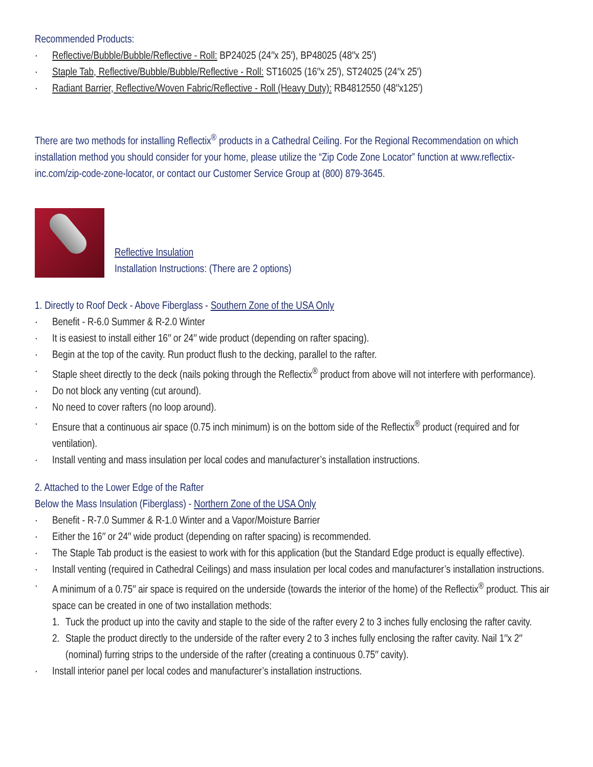Recommended Products:
· Reflective/Bubble/Bubble/Reflective - Roll: BP24025 (24″x 25′), BP48025 (48″x 25′)
· Staple Tab, Reflective/Bubble/Bubble/Reflective - Roll: ST16025 (16″x 25′), ST24025 (24″x 25′)
· Radiant Barrier, Reflective/Woven Fabric/Reflective - Roll (Heavy Duty): RB4812550 (48″x125′)
There are two methods for installing Reflectix<sup>®</sup> products in a Cathedral Ceiling. For the Regional Recommendation on which installation method you should consider for your home, please utilize the “Zip Code Zone Locator” function at www.reflectix-inc.com/zip-code-zone-locator, or contact our Customer Service Group at (800) 879-3645.
Reflective Insulation
Installation Instructions: (There are 2 options)
1. Directly to Roof Deck - Above Fiberglass - Southern Zone of the USA Only
· Benefit - R-6.0 Summer & R-2.0 Winter
· It is easiest to install either 16″ or 24″ wide product (depending on rafter spacing).
· Begin at the top of the cavity. Run product flush to the decking, parallel to the rafter.
· Staple sheet directly to the deck (nails poking through the Reflectix<sup>®</sup> product from above will not interfere with performance).
· Do not block any venting (cut around).
· No need to cover rafters (no loop around).
· Ensure that a continuous air space (0.75 inch minimum) is on the bottom side of the Reflectix<sup>®</sup> product (required and for ventilation).
· Install venting and mass insulation per local codes and manufacturer’s installation instructions.
2. Attached to the Lower Edge of the Rafter
Below the Mass Insulation (Fiberglass) - Northern Zone of the USA Only
· Benefit - R-7.0 Summer & R-1.0 Winter and a Vapor/Moisture Barrier
· Either the 16″ or 24″ wide product (depending on rafter spacing) is recommended.
· The Staple Tab product is the easiest to work with for this application (but the Standard Edge product is equally effective).
· Install venting (required in Cathedral Ceilings) and mass insulation per local codes and manufacturer’s installation instructions.
· A minimum of a 0.75″ air space is required on the underside (towards the interior of the home) of the Reflectix<sup>®</sup> product. This air space can be created in one of two installation methods:
1. Tuck the product up into the cavity and staple to the side of the rafter every 2 to 3 inches fully enclosing the rafter cavity.
2. Staple the product directly to the underside of the rafter every 2 to 3 inches fully enclosing the rafter cavity. Nail 1″x 2″ (nominal) furring strips to the underside of the rafter (creating a continuous 0.75″ cavity).
· Install interior panel per local codes and manufacturer’s installation instructions.